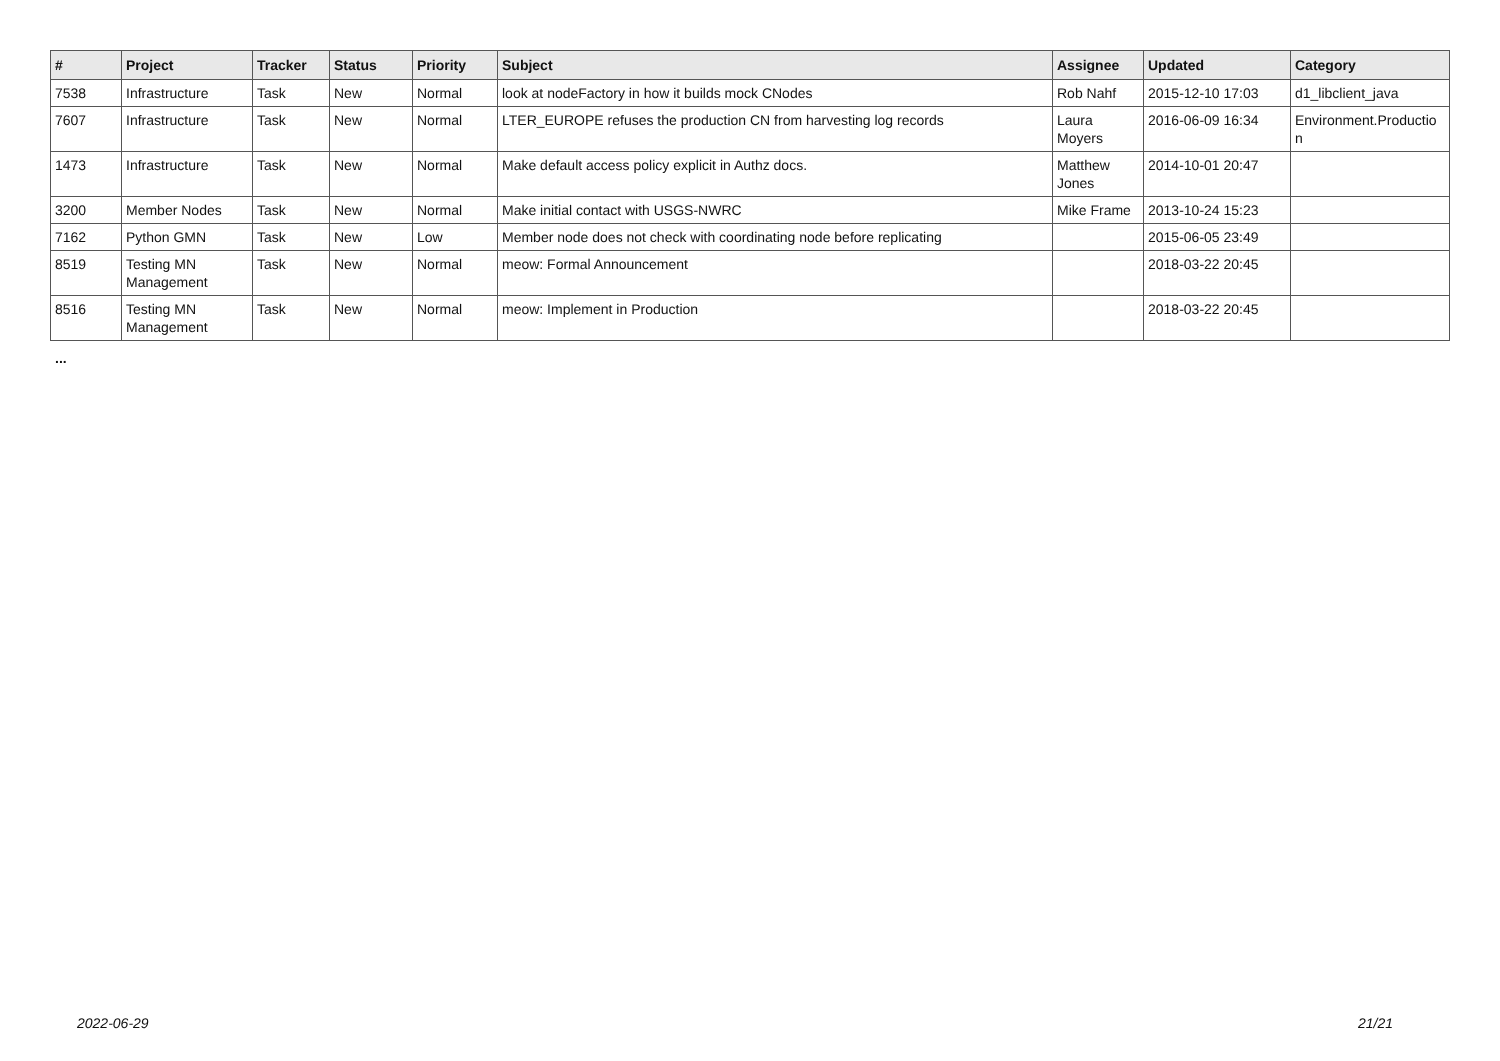| # | Project | Tracker | Status | Priority | Subject | Assignee | Updated | Category |
| --- | --- | --- | --- | --- | --- | --- | --- | --- |
| 7538 | Infrastructure | Task | New | Normal | look at nodeFactory in how it builds mock CNodes | Rob Nahf | 2015-12-10 17:03 | d1_libclient_java |
| 7607 | Infrastructure | Task | New | Normal | LTER_EUROPE refuses the production CN from harvesting log records | Laura Moyers | 2016-06-09 16:34 | Environment.Productio n |
| 1473 | Infrastructure | Task | New | Normal | Make default access policy explicit in Authz docs. | Matthew Jones | 2014-10-01 20:47 | |
| 3200 | Member Nodes | Task | New | Normal | Make initial contact with USGS-NWRC | Mike Frame | 2013-10-24 15:23 | |
| 7162 | Python GMN | Task | New | Low | Member node does not check with coordinating node before replicating | | 2015-06-05 23:49 | |
| 8519 | Testing MN Management | Task | New | Normal | meow: Formal Announcement | | 2018-03-22 20:45 | |
| 8516 | Testing MN Management | Task | New | Normal | meow: Implement in Production | | 2018-03-22 20:45 | |
...
2022-06-29 21/21